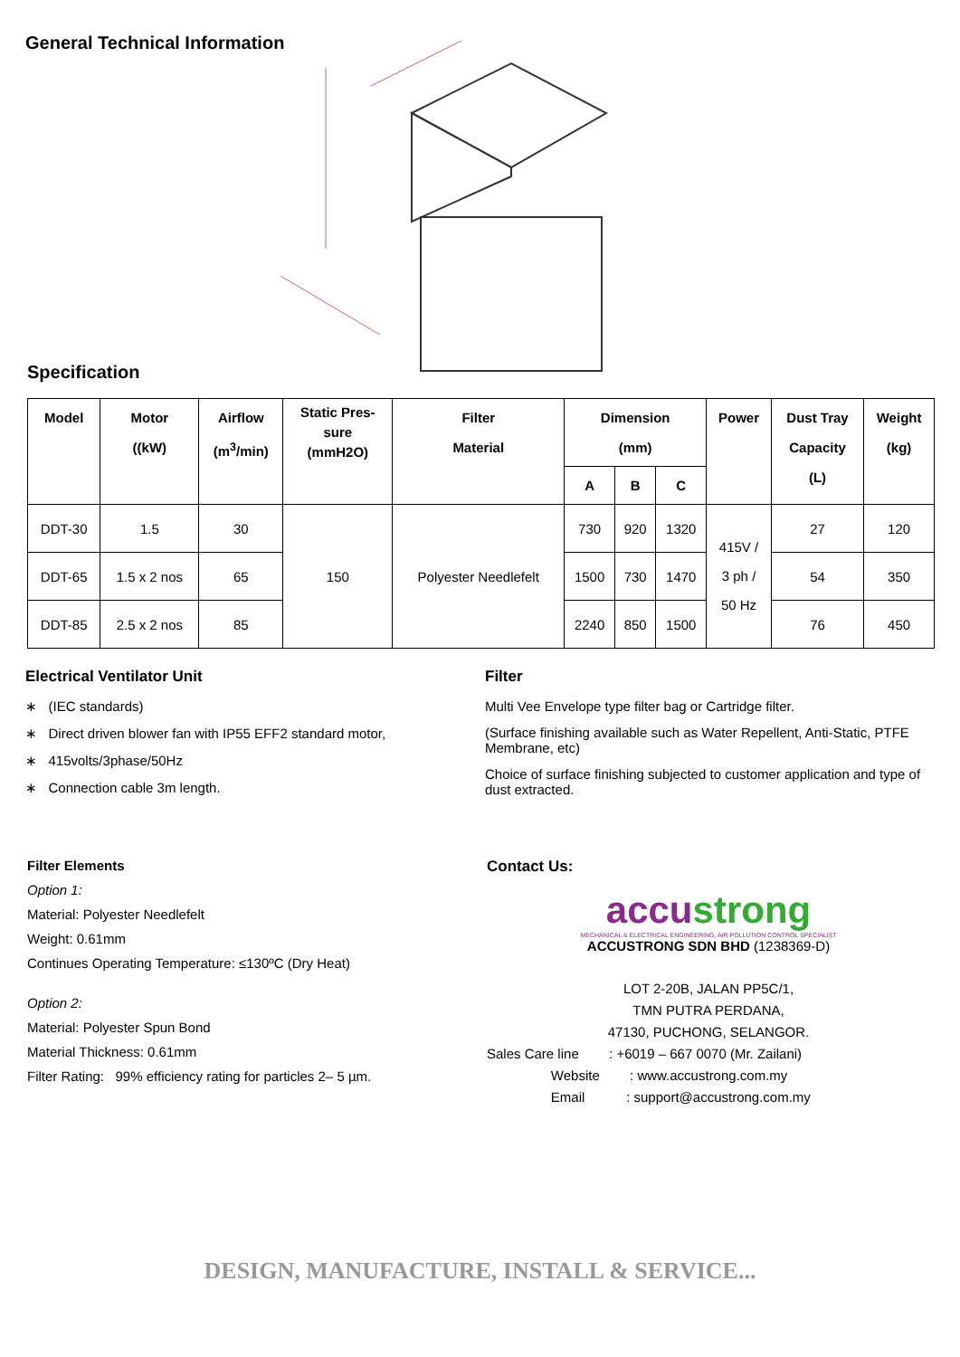General Technical Information
Specification
| Model | Motor ((kW) | Airflow (m<sup>3</sup>/min) | Static Pres- sure (mmH2O) | Filter Material | Dimension (mm) | | | Power | Dust Tray Capacity (L) | Weight (kg) |
| --- | --- | --- | --- | --- | --- | --- | --- | --- | --- | --- |
| | | | | | A | B | C | | | |
| DDT-30 | 1.5 | 30 | 150 | Polyester Needlefelt | 730 | 920 | 1320 | 415V / 3 ph / 50 Hz | 27 | 120 |
| DDT-65 | 1.5 x 2 nos | 65 | | | 1500 | 730 | 1470 | | 54 | 350 |
| DDT-85 | 2.5 x 2 nos | 85 | | | 2240 | 850 | 1500 | | 76 | 450 |
Electrical Ventilator Unit
∗ (IEC standards)
∗ Direct driven blower fan with IP55 EFF2 standard motor,
∗ 415volts/3phase/50Hz
∗ Connection cable 3m length.
Filter
Multi Vee Envelope type filter bag or Cartridge filter.
(Surface finishing available such as Water Repellent, Anti-Static, PTFE Membrane, etc)
Choice of surface finishing subjected to customer application and type of dust extracted.
Filter Elements
Option 1:
Material: Polyester Needlefelt
Weight: 0.61mm
Continues Operating Temperature: ≤130ºC (Dry Heat)
Option 2:
Material: Polyester Spun Bond
Material Thickness: 0.61mm
Filter Rating: 99% efficiency rating for particles 2– 5 µm.
Contact Us:
accustrong
MECHANICAL & ELECTRICAL ENGINEERING, AIR POLLUTION CONTROL SPECIALIST
ACCUSTRONG SDN BHD (1238369-D)
LOT 2-20B, JALAN PP5C/1,
TMN PUTRA PERDANA,
47130, PUCHONG, SELANGOR.
Sales Care line : +6019 – 667 0070 (Mr. Zailani)
Website : www.accustrong.com.my
Email : support@accustrong.com.my
DESIGN, MANUFACTURE, INSTALL & SERVICE...